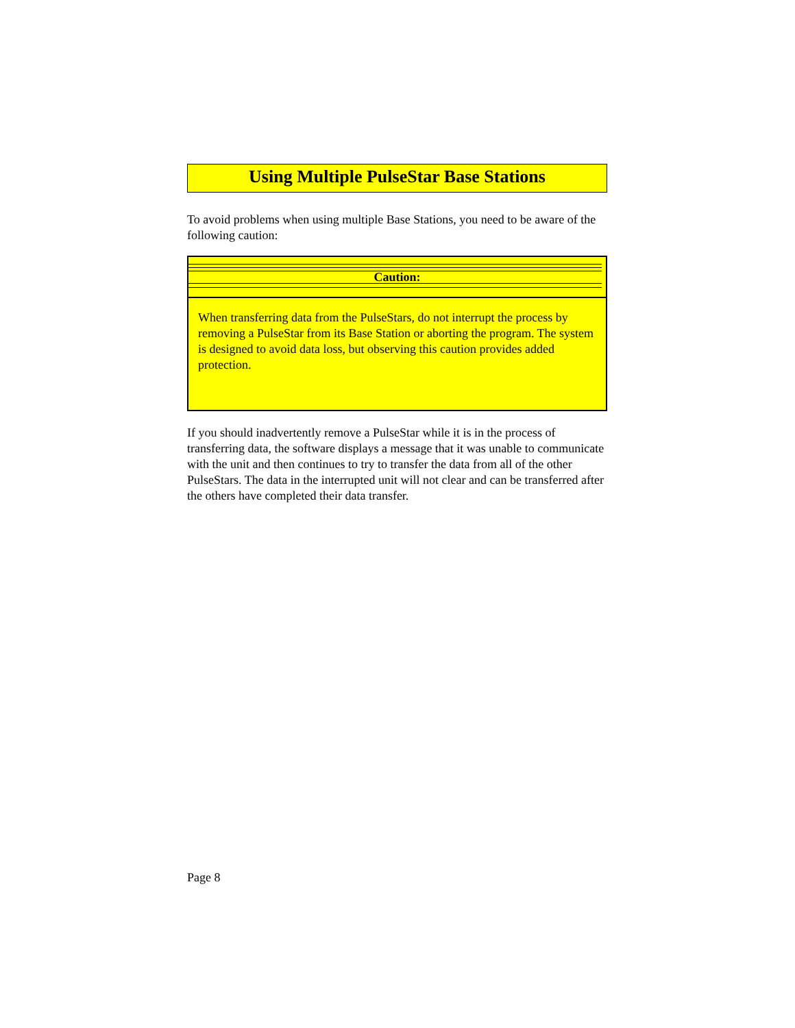Using Multiple PulseStar Base Stations
To avoid problems when using multiple Base Stations, you need to be aware of the following caution:
Caution:
When transferring data from the PulseStars, do not interrupt the process by removing a PulseStar from its Base Station or aborting the program. The system is designed to avoid data loss, but observing this caution provides added protection.
If you should inadvertently remove a PulseStar while it is in the process of transferring data, the software displays a message that it was unable to communicate with the unit and then continues to try to transfer the data from all of the other PulseStars. The data in the interrupted unit will not clear and can be transferred after the others have completed their data transfer.
Page 8